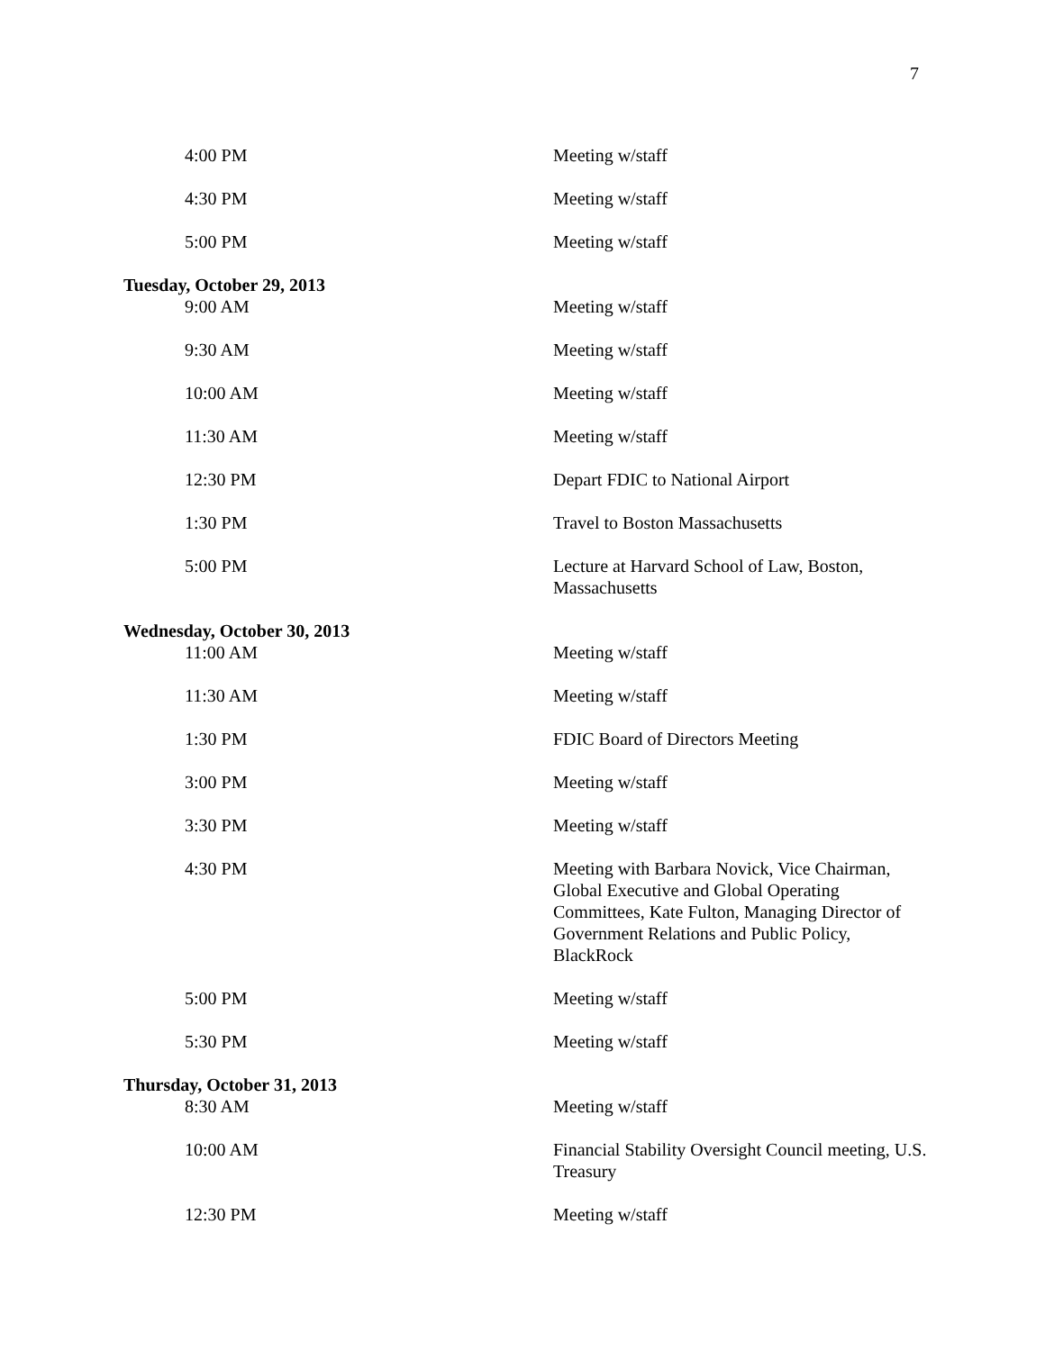7
| 4:00 PM | Meeting w/staff |
| 4:30 PM | Meeting w/staff |
| 5:00 PM | Meeting w/staff |
| Tuesday, October 29, 2013 | |
| 9:00 AM | Meeting w/staff |
| 9:30 AM | Meeting w/staff |
| 10:00 AM | Meeting w/staff |
| 11:30 AM | Meeting w/staff |
| 12:30 PM | Depart FDIC to National Airport |
| 1:30 PM | Travel to Boston Massachusetts |
| 5:00 PM | Lecture at Harvard School of Law, Boston, Massachusetts |
| Wednesday, October 30, 2013 | |
| 11:00 AM | Meeting w/staff |
| 11:30 AM | Meeting w/staff |
| 1:30 PM | FDIC Board of Directors Meeting |
| 3:00 PM | Meeting w/staff |
| 3:30 PM | Meeting w/staff |
| 4:30 PM | Meeting with Barbara Novick, Vice Chairman, Global Executive and Global Operating Committees, Kate Fulton, Managing Director of Government Relations and Public Policy, BlackRock |
| 5:00 PM | Meeting w/staff |
| 5:30 PM | Meeting w/staff |
| Thursday, October 31, 2013 | |
| 8:30 AM | Meeting w/staff |
| 10:00 AM | Financial Stability Oversight Council meeting, U.S. Treasury |
| 12:30 PM | Meeting w/staff |